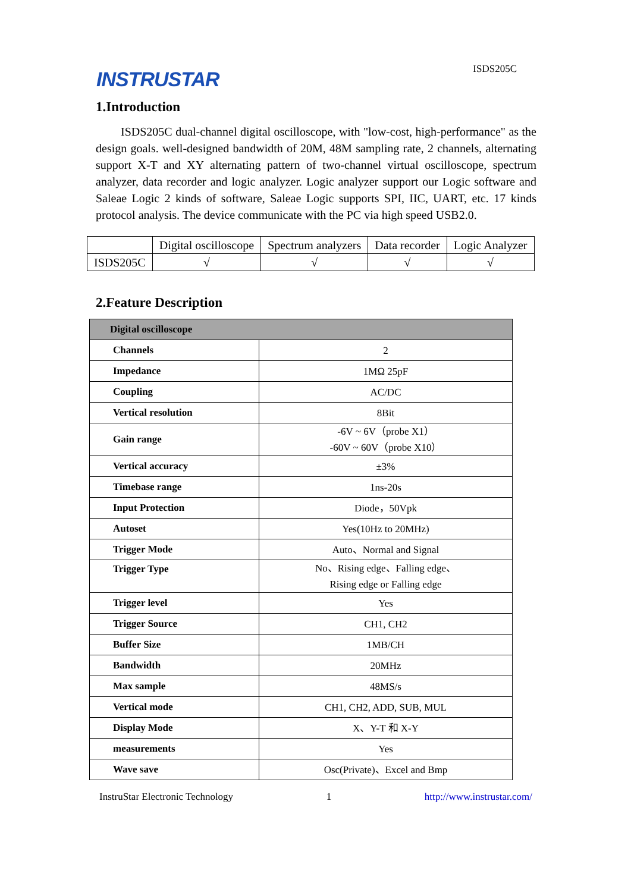INSTRUSTAR
ISDS205C
1.Introduction
ISDS205C dual-channel digital oscilloscope, with "low-cost, high-performance" as the design goals. well-designed bandwidth of 20M, 48M sampling rate, 2 channels, alternating support X-T and XY alternating pattern of two-channel virtual oscilloscope, spectrum analyzer, data recorder and logic analyzer. Logic analyzer support our Logic software and Saleae Logic 2 kinds of software, Saleae Logic supports SPI, IIC, UART, etc. 17 kinds protocol analysis. The device communicate with the PC via high speed USB2.0.
| | Digital oscilloscope | Spectrum analyzers | Data recorder | Logic Analyzer |
| ISDS205C | √ | √ | √ | √ |
2.Feature Description
| Digital oscilloscope | |
| --- | --- |
| Channels | 2 |
| Impedance | 1MΩ 25pF |
| Coupling | AC/DC |
| Vertical resolution | 8Bit |
| Gain range | -6V ~ 6V（probe X1） -60V ~ 60V（probe X10） |
| Vertical accuracy | ±3% |
| Timebase range | 1ns-20s |
| Input Protection | Diode，50Vpk |
| Autoset | Yes(10Hz to 20MHz) |
| Trigger Mode | Auto、Normal and Signal |
| Trigger Type | No、Rising edge、Falling edge、 Rising edge or Falling edge |
| Trigger level | Yes |
| Trigger Source | CH1, CH2 |
| Buffer Size | 1MB/CH |
| Bandwidth | 20MHz |
| Max sample | 48MS/s |
| Vertical mode | CH1, CH2, ADD, SUB, MUL |
| Display Mode | X、Y-T 和 X-Y |
| measurements | Yes |
| Wave save | Osc(Private)、Excel and Bmp |
InstruStar Electronic Technology 1 http://www.instrustar.com/